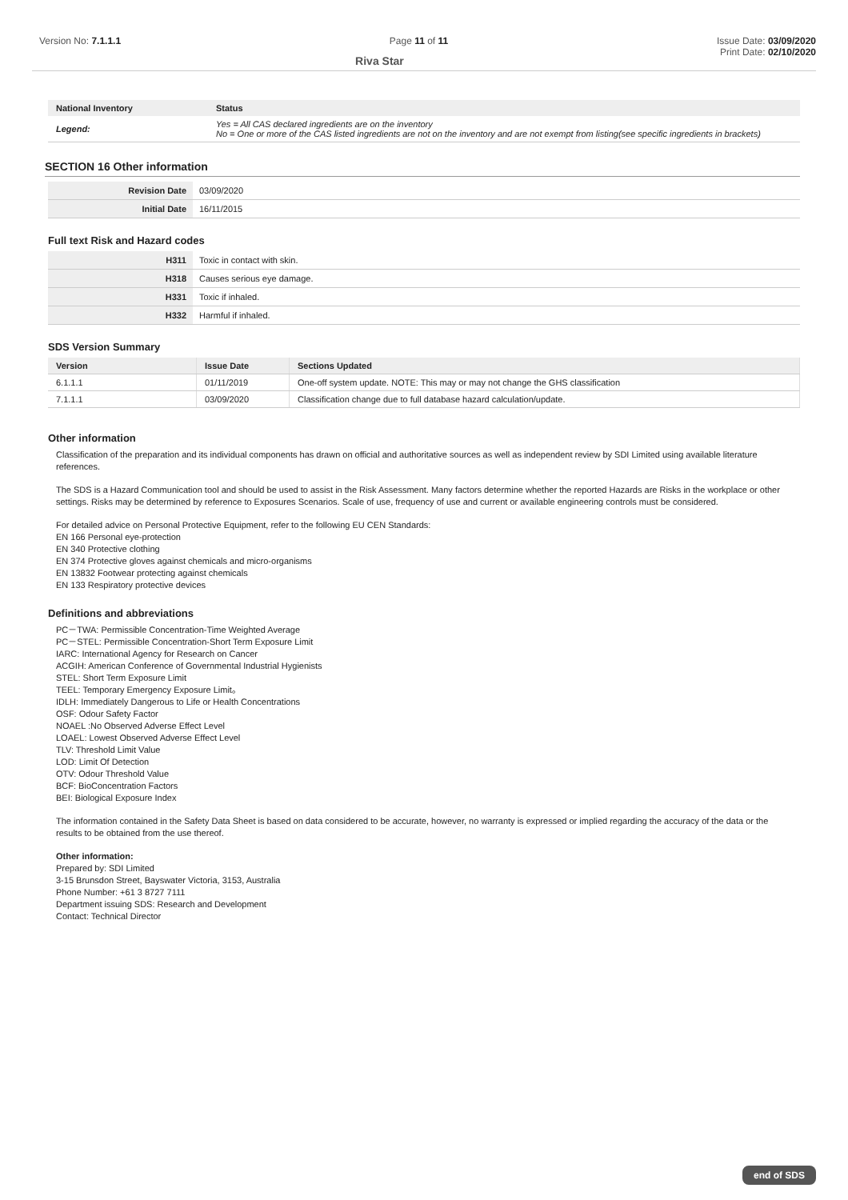Version No: 7.1.1.1 Page 11 of 11 Issue Date: 03/09/2020
Riva Star Print Date: 02/10/2020
| National Inventory | Status |
| --- | --- |
| Legend: | Yes = All CAS declared ingredients are on the inventory No = One or more of the CAS listed ingredients are not on the inventory and are not exempt from listing(see specific ingredients in brackets) |
SECTION 16 Other information
| Revision Date | 03/09/2020 |
| Initial Date | 16/11/2015 |
Full text Risk and Hazard codes
| H311 | Toxic in contact with skin. |
| H318 | Causes serious eye damage. |
| H331 | Toxic if inhaled. |
| H332 | Harmful if inhaled. |
SDS Version Summary
| Version | Issue Date | Sections Updated |
| --- | --- | --- |
| 6.1.1.1 | 01/11/2019 | One-off system update. NOTE: This may or may not change the GHS classification |
| 7.1.1.1 | 03/09/2020 | Classification change due to full database hazard calculation/update. |
Other information
Classification of the preparation and its individual components has drawn on official and authoritative sources as well as independent review by SDI Limited using available literature references.
The SDS is a Hazard Communication tool and should be used to assist in the Risk Assessment. Many factors determine whether the reported Hazards are Risks in the workplace or other settings. Risks may be determined by reference to Exposures Scenarios. Scale of use, frequency of use and current or available engineering controls must be considered.
For detailed advice on Personal Protective Equipment, refer to the following EU CEN Standards:
EN 166 Personal eye-protection
EN 340 Protective clothing
EN 374 Protective gloves against chemicals and micro-organisms
EN 13832 Footwear protecting against chemicals
EN 133 Respiratory protective devices
Definitions and abbreviations
PC－TWA: Permissible Concentration-Time Weighted Average
PC－STEL: Permissible Concentration-Short Term Exposure Limit
IARC: International Agency for Research on Cancer
ACGIH: American Conference of Governmental Industrial Hygienists
STEL: Short Term Exposure Limit
TEEL: Temporary Emergency Exposure Limit。
IDLH: Immediately Dangerous to Life or Health Concentrations
OSF: Odour Safety Factor
NOAEL :No Observed Adverse Effect Level
LOAEL: Lowest Observed Adverse Effect Level
TLV: Threshold Limit Value
LOD: Limit Of Detection
OTV: Odour Threshold Value
BCF: BioConcentration Factors
BEI: Biological Exposure Index
The information contained in the Safety Data Sheet is based on data considered to be accurate, however, no warranty is expressed or implied regarding the accuracy of the data or the results to be obtained from the use thereof.
Other information:
Prepared by: SDI Limited
3-15 Brunsdon Street, Bayswater Victoria, 3153, Australia
Phone Number: +61 3 8727 7111
Department issuing SDS: Research and Development
Contact: Technical Director
end of SDS